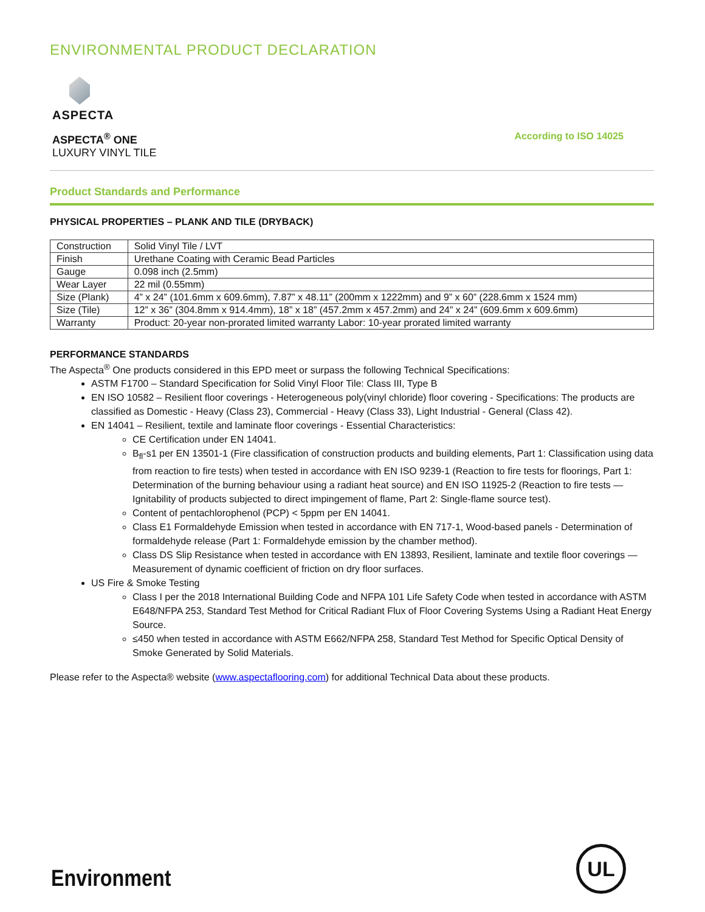ENVIRONMENTAL PRODUCT DECLARATION
ASPECTA
ASPECTA<sup>®</sup> ONE
LUXURY VINYL TILE
According to ISO 14025
Product Standards and Performance
PHYSICAL PROPERTIES – PLANK AND TILE (DRYBACK)
| Construction | Solid Vinyl Tile / LVT |
| Finish | Urethane Coating with Ceramic Bead Particles |
| Gauge | 0.098 inch (2.5mm) |
| Wear Layer | 22 mil (0.55mm) |
| Size (Plank) | 4” x 24” (101.6mm x 609.6mm), 7.87” x 48.11” (200mm x 1222mm) and 9” x 60” (228.6mm x 1524 mm) |
| Size (Tile) | 12” x 36” (304.8mm x 914.4mm), 18” x 18” (457.2mm x 457.2mm) and 24” x 24” (609.6mm x 609.6mm) |
| Warranty | Product: 20-year non-prorated limited warranty Labor: 10-year prorated limited warranty |
PERFORMANCE STANDARDS
The Aspecta<sup>®</sup> One products considered in this EPD meet or surpass the following Technical Specifications:
ASTM F1700 – Standard Specification for Solid Vinyl Floor Tile: Class III, Type B
EN ISO 10582 – Resilient floor coverings - Heterogeneous poly(vinyl chloride) floor covering - Specifications: The products are classified as Domestic - Heavy (Class 23), Commercial - Heavy (Class 33), Light Industrial - General (Class 42).
EN 14041 – Resilient, textile and laminate floor coverings - Essential Characteristics:
CE Certification under EN 14041.
B<sub>fl</sub>-s1 per EN 13501-1 (Fire classification of construction products and building elements, Part 1: Classification using data from reaction to fire tests) when tested in accordance with EN ISO 9239-1 (Reaction to fire tests for floorings, Part 1: Determination of the burning behaviour using a radiant heat source) and EN ISO 11925-2 (Reaction to fire tests — Ignitability of products subjected to direct impingement of flame, Part 2: Single-flame source test).
Content of pentachlorophenol (PCP) < 5ppm per EN 14041.
Class E1 Formaldehyde Emission when tested in accordance with EN 717-1, Wood-based panels - Determination of formaldehyde release (Part 1: Formaldehyde emission by the chamber method).
Class DS Slip Resistance when tested in accordance with EN 13893, Resilient, laminate and textile floor coverings — Measurement of dynamic coefficient of friction on dry floor surfaces.
US Fire & Smoke Testing
Class I per the 2018 International Building Code and NFPA 101 Life Safety Code when tested in accordance with ASTM E648/NFPA 253, Standard Test Method for Critical Radiant Flux of Floor Covering Systems Using a Radiant Heat Energy Source.
≤450 when tested in accordance with ASTM E662/NFPA 258, Standard Test Method for Specific Optical Density of Smoke Generated by Solid Materials.
Please refer to the Aspecta® website (www.aspectaflooring.com) for additional Technical Data about these products.
Environment UL